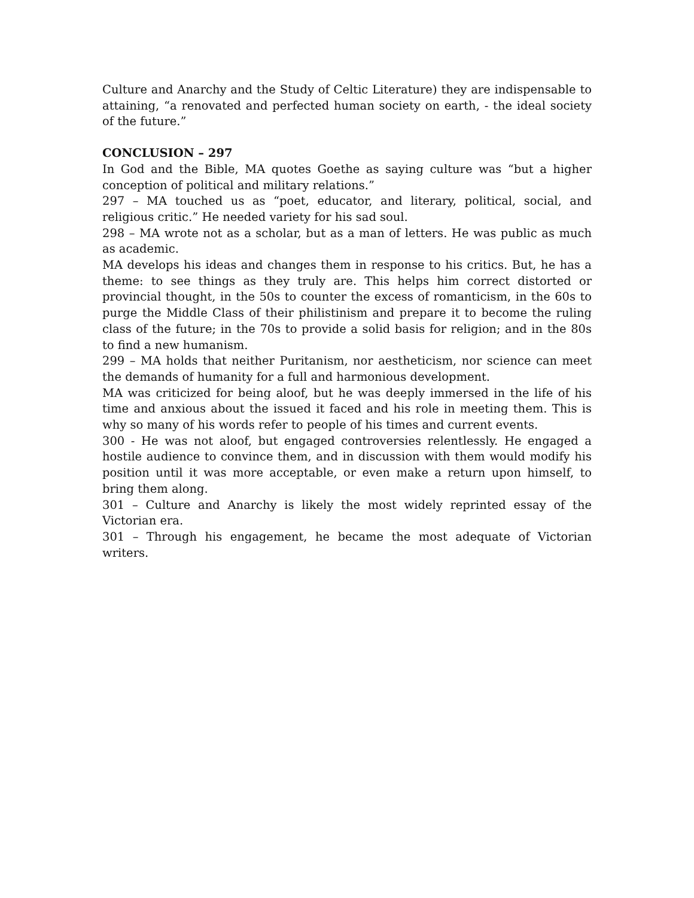Culture and Anarchy and the Study of Celtic Literature) they are indispensable to attaining, “a renovated and perfected human society on earth, - the ideal society of the future.”
CONCLUSION – 297
In God and the Bible, MA quotes Goethe as saying culture was “but a higher conception of political and military relations.”
297 – MA touched us as “poet, educator, and literary, political, social, and religious critic.” He needed variety for his sad soul.
298 – MA wrote not as a scholar, but as a man of letters. He was public as much as academic.
MA develops his ideas and changes them in response to his critics. But, he has a theme: to see things as they truly are. This helps him correct distorted or provincial thought, in the 50s to counter the excess of romanticism, in the 60s to purge the Middle Class of their philistinism and prepare it to become the ruling class of the future; in the 70s to provide a solid basis for religion; and in the 80s to find a new humanism.
299 – MA holds that neither Puritanism, nor aestheticism, nor science can meet the demands of humanity for a full and harmonious development.
MA was criticized for being aloof, but he was deeply immersed in the life of his time and anxious about the issued it faced and his role in meeting them. This is why so many of his words refer to people of his times and current events.
300 - He was not aloof, but engaged controversies relentlessly. He engaged a hostile audience to convince them, and in discussion with them would modify his position until it was more acceptable, or even make a return upon himself, to bring them along.
301 – Culture and Anarchy is likely the most widely reprinted essay of the Victorian era.
301 – Through his engagement, he became the most adequate of Victorian writers.